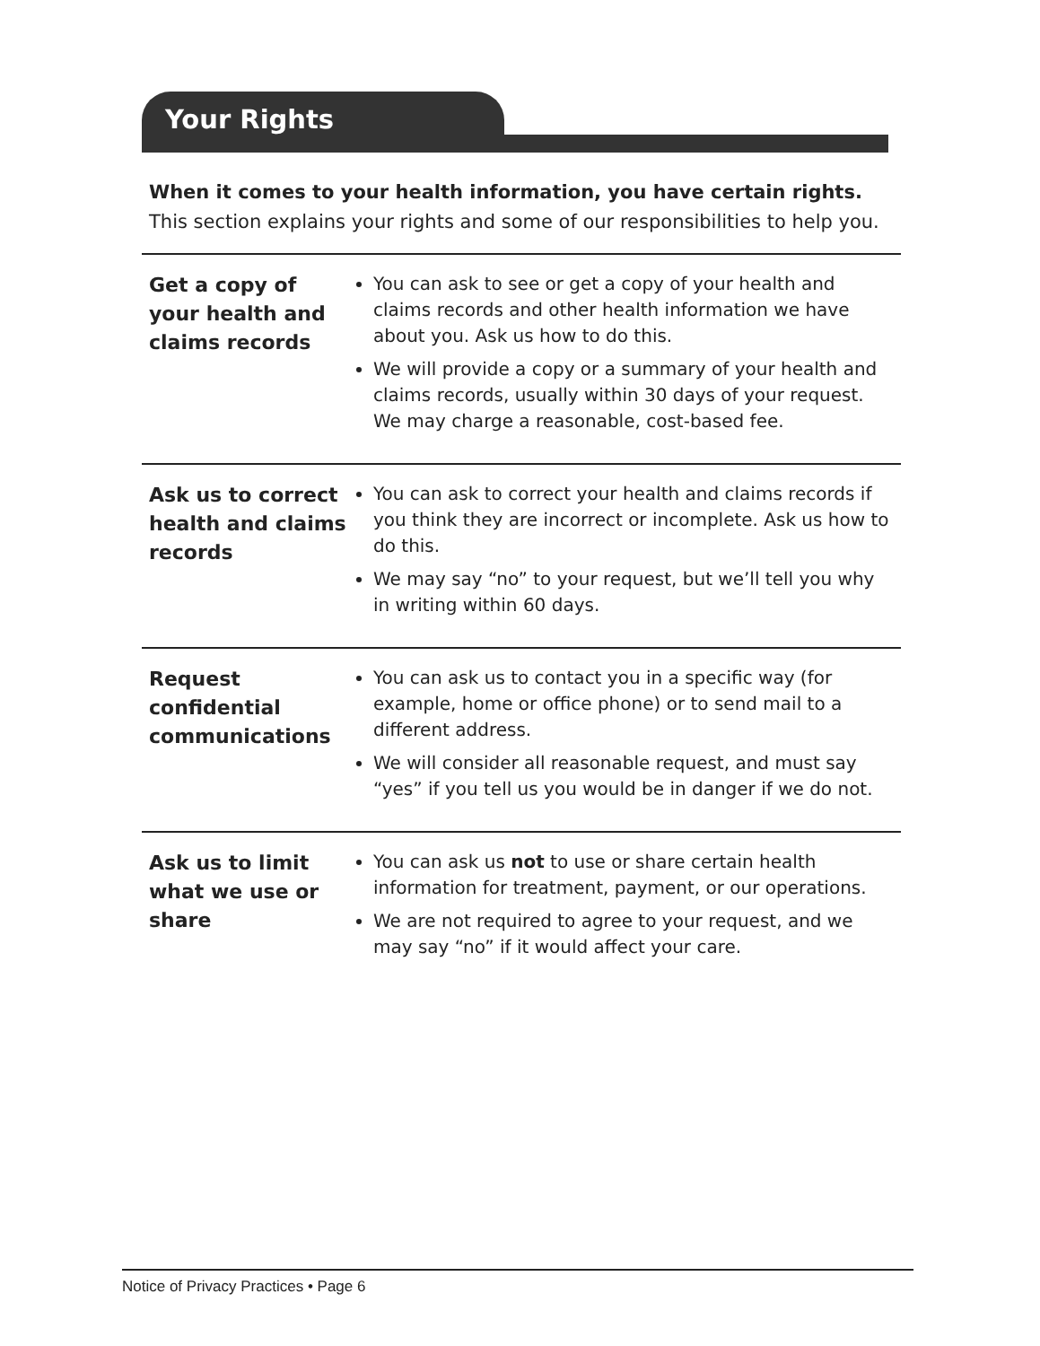Your Rights
When it comes to your health information, you have certain rights.
This section explains your rights and some of our responsibilities to help you.
| Get a copy of your health and claims records | You can ask to see or get a copy of your health and claims records and other health information we have about you. Ask us how to do this. We will provide a copy or a summary of your health and claims records, usually within 30 days of your request. We may charge a reasonable, cost-based fee. |
| Ask us to correct health and claims records | You can ask to correct your health and claims records if you think they are incorrect or incomplete. Ask us how to do this. We may say “no” to your request, but we’ll tell you why in writing within 60 days. |
| Request confidential communications | You can ask us to contact you in a specific way (for example, home or office phone) or to send mail to a different address. We will consider all reasonable request, and must say “yes” if you tell us you would be in danger if we do not. |
| Ask us to limit what we use or share | You can ask us not to use or share certain health information for treatment, payment, or our operations. We are not required to agree to your request, and we may say “no” if it would affect your care. |
Notice of Privacy Practices • Page 6